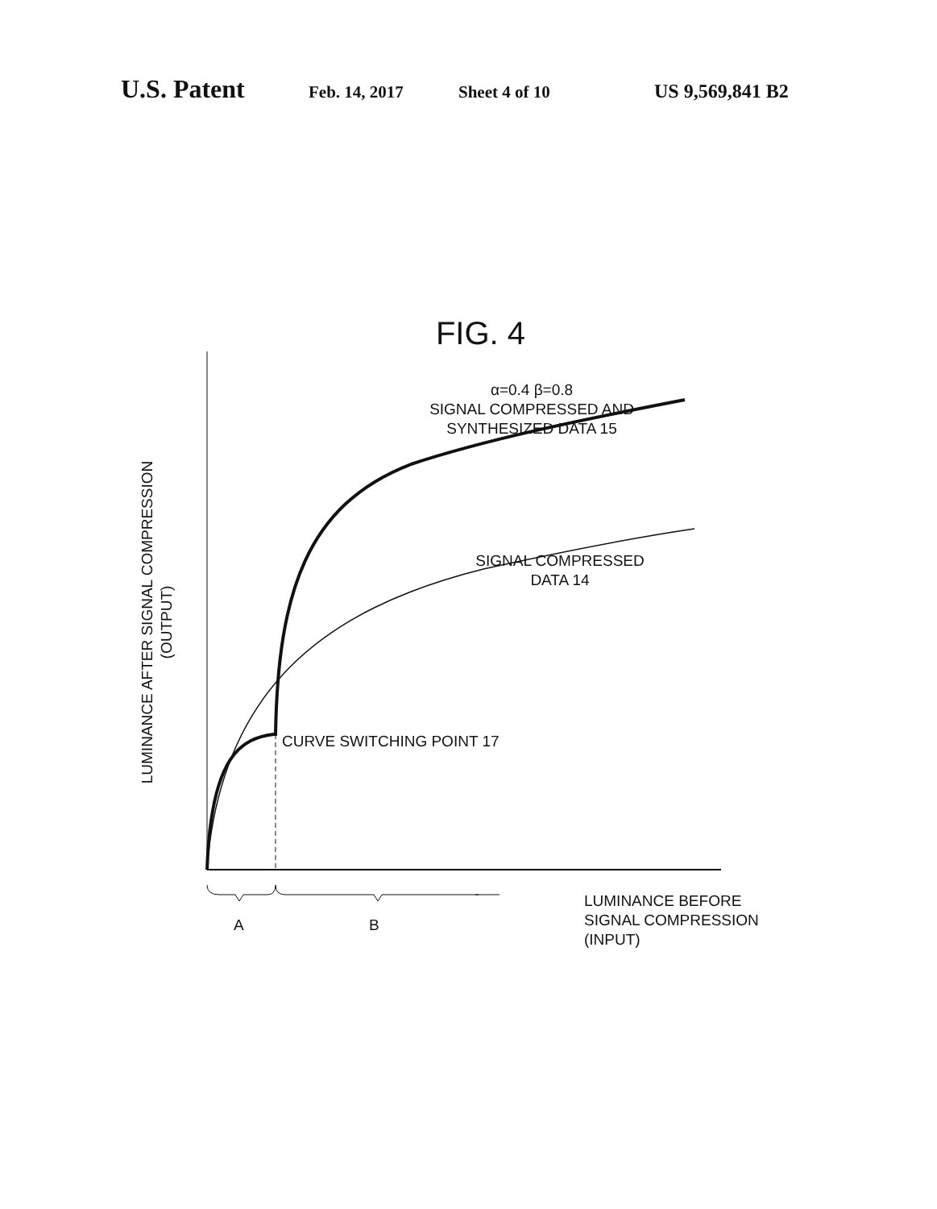U.S. Patent Feb. 14, 2017 Sheet 4 of 10 US 9,569,841 B2
FIG. 4
α=0.4 β=0.8
SIGNAL COMPRESSED AND
SYNTHESIZED DATA 15
SIGNAL COMPRESSED
DATA 14
CURVE SWITCHING POINT 17
LUMINANCE BEFORE
SIGNAL COMPRESSION
(INPUT)
A B
LUMINANCE AFTER SIGNAL COMPRESSION
(OUTPUT)